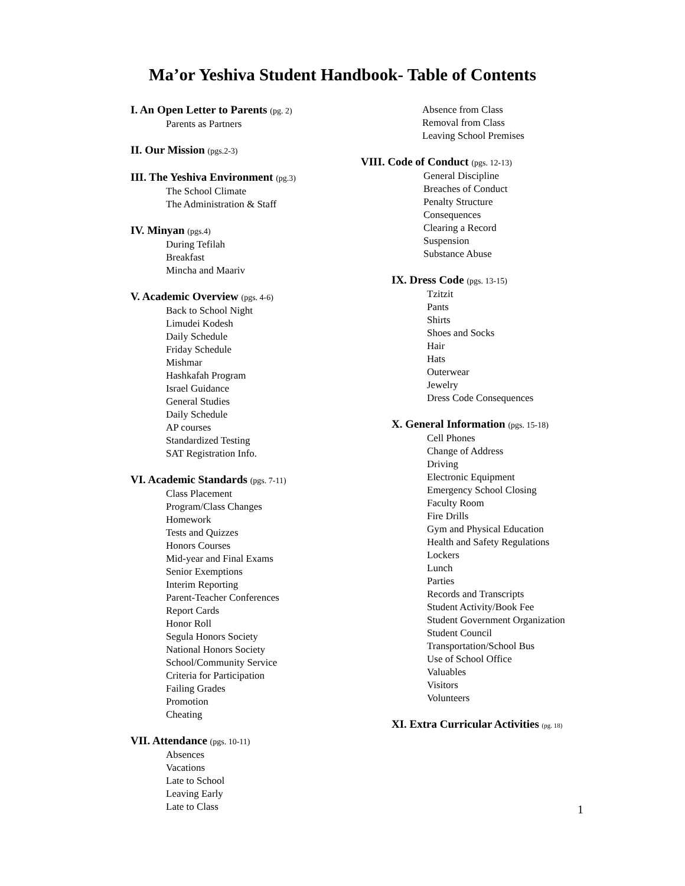Ma’or Yeshiva Student Handbook- Table of Contents
I. An Open Letter to Parents (pg. 2)
Parents as Partners
II. Our Mission (pgs.2-3)
III. The Yeshiva Environment (pg.3)
The School Climate
The Administration & Staff
IV. Minyan (pgs.4)
During Tefilah
Breakfast
Mincha and Maariv
V. Academic Overview (pgs. 4-6)
Back to School Night
Limudei Kodesh
Daily Schedule
Friday Schedule
Mishmar
Hashkafah Program
Israel Guidance
General Studies
Daily Schedule
AP courses
Standardized Testing
SAT Registration Info.
VI. Academic Standards (pgs. 7-11)
Class Placement
Program/Class Changes
Homework
Tests and Quizzes
Honors Courses
Mid-year and Final Exams
Senior Exemptions
Interim Reporting
Parent-Teacher Conferences
Report Cards
Honor Roll
Segula Honors Society
National Honors Society
School/Community Service
Criteria for Participation
Failing Grades
Promotion
Cheating
VII. Attendance (pgs. 10-11)
Absences
Vacations
Late to School
Leaving Early
Late to Class
Absence from Class
Removal from Class
Leaving School Premises
VIII. Code of Conduct (pgs. 12-13)
General Discipline
Breaches of Conduct
Penalty Structure
Consequences
Clearing a Record
Suspension
Substance Abuse
IX. Dress Code (pgs. 13-15)
Tzitzit
Pants
Shirts
Shoes and Socks
Hair
Hats
Outerwear
Jewelry
Dress Code Consequences
X. General Information (pgs. 15-18)
Cell Phones
Change of Address
Driving
Electronic Equipment
Emergency School Closing
Faculty Room
Fire Drills
Gym and Physical Education
Health and Safety Regulations
Lockers
Lunch
Parties
Records and Transcripts
Student Activity/Book Fee
Student Government Organization
Student Council
Transportation/School Bus
Use of School Office
Valuables
Visitors
Volunteers
XI. Extra Curricular Activities (pg. 18)
1